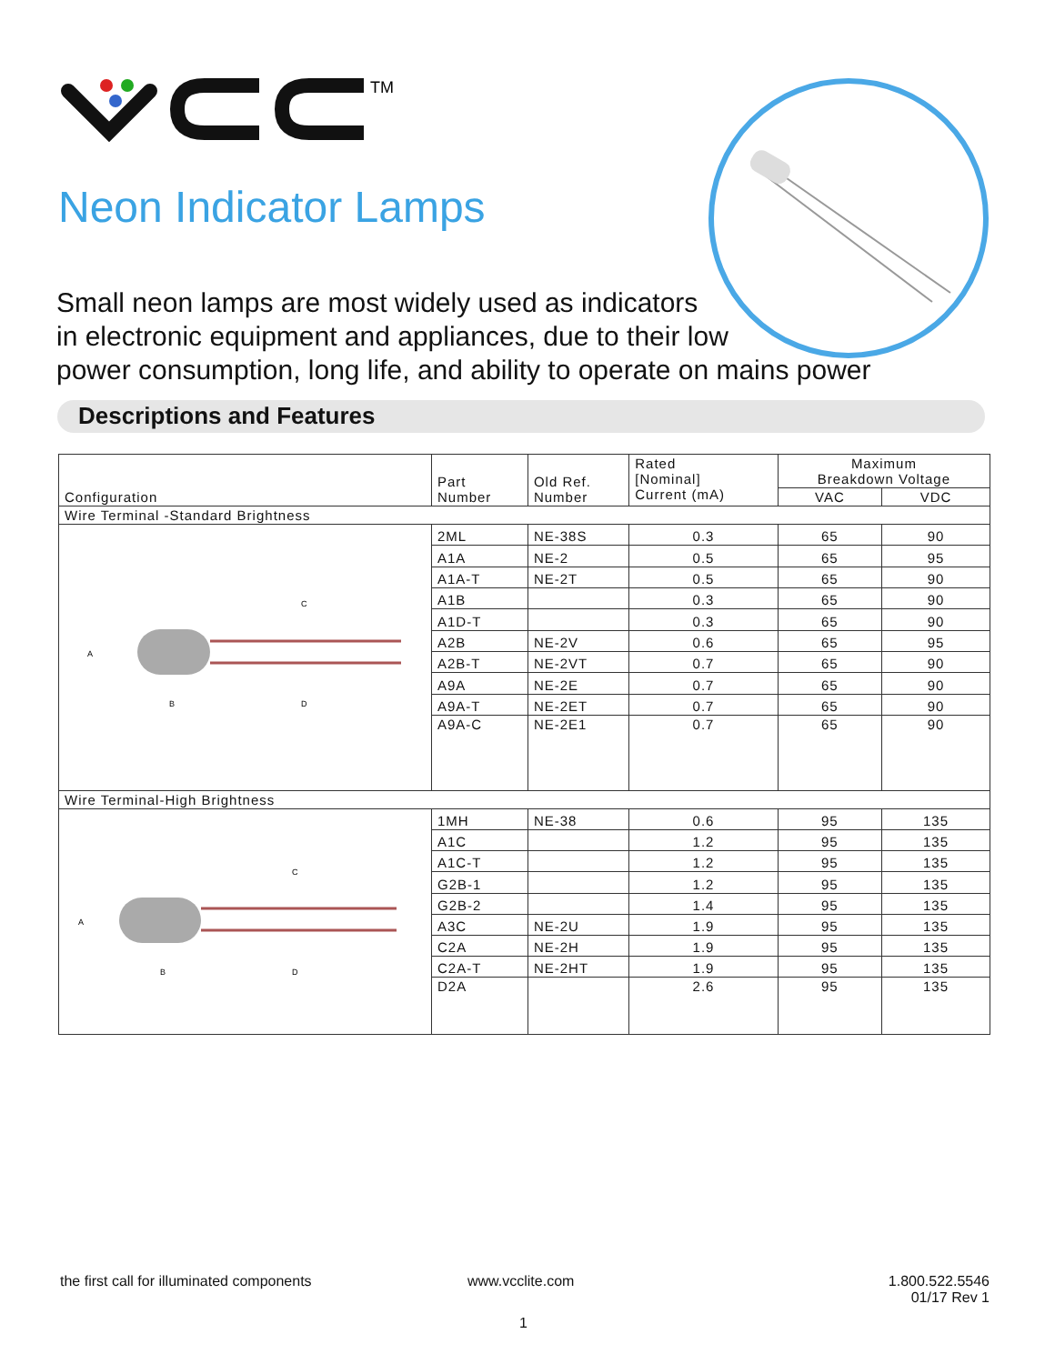TM
Neon Indicator Lamps
Small neon lamps are most widely used as indicators
in electronic equipment and appliances, due to their low
power consumption, long life, and ability to operate on mains power
Descriptions and Features
| Configuration | Part Number | Old Ref. Number | Rated [Nominal] Current (mA) | Maximum Breakdown Voltage | |
| --- | --- | --- | --- | --- | --- |
| | | | | VAC | VDC |
| Wire Terminal -Standard Brightness | | | | | |
| A B C D | 2ML | NE-38S | 0.3 | 65 | 90 |
| | A1A | NE-2 | 0.5 | 65 | 95 |
| | A1A-T | NE-2T | 0.5 | 65 | 90 |
| | A1B | | 0.3 | 65 | 90 |
| | A1D-T | | 0.3 | 65 | 90 |
| | A2B | NE-2V | 0.6 | 65 | 95 |
| | A2B-T | NE-2VT | 0.7 | 65 | 90 |
| | A9A | NE-2E | 0.7 | 65 | 90 |
| | A9A-T | NE-2ET | 0.7 | 65 | 90 |
| | A9A-C | NE-2E1 | 0.7 | 65 | 90 |
| Wire Terminal-High Brightness | | | | | |
| A B C D | 1MH | NE-38 | 0.6 | 95 | 135 |
| | A1C | | 1.2 | 95 | 135 |
| | A1C-T | | 1.2 | 95 | 135 |
| | G2B-1 | | 1.2 | 95 | 135 |
| | G2B-2 | | 1.4 | 95 | 135 |
| | A3C | NE-2U | 1.9 | 95 | 135 |
| | C2A | NE-2H | 1.9 | 95 | 135 |
| | C2A-T | NE-2HT | 1.9 | 95 | 135 |
| | D2A | | 2.6 | 95 | 135 |
the first call for illuminated components
www.vcclite.com
1.800.522.5546
01/17 Rev 1
1